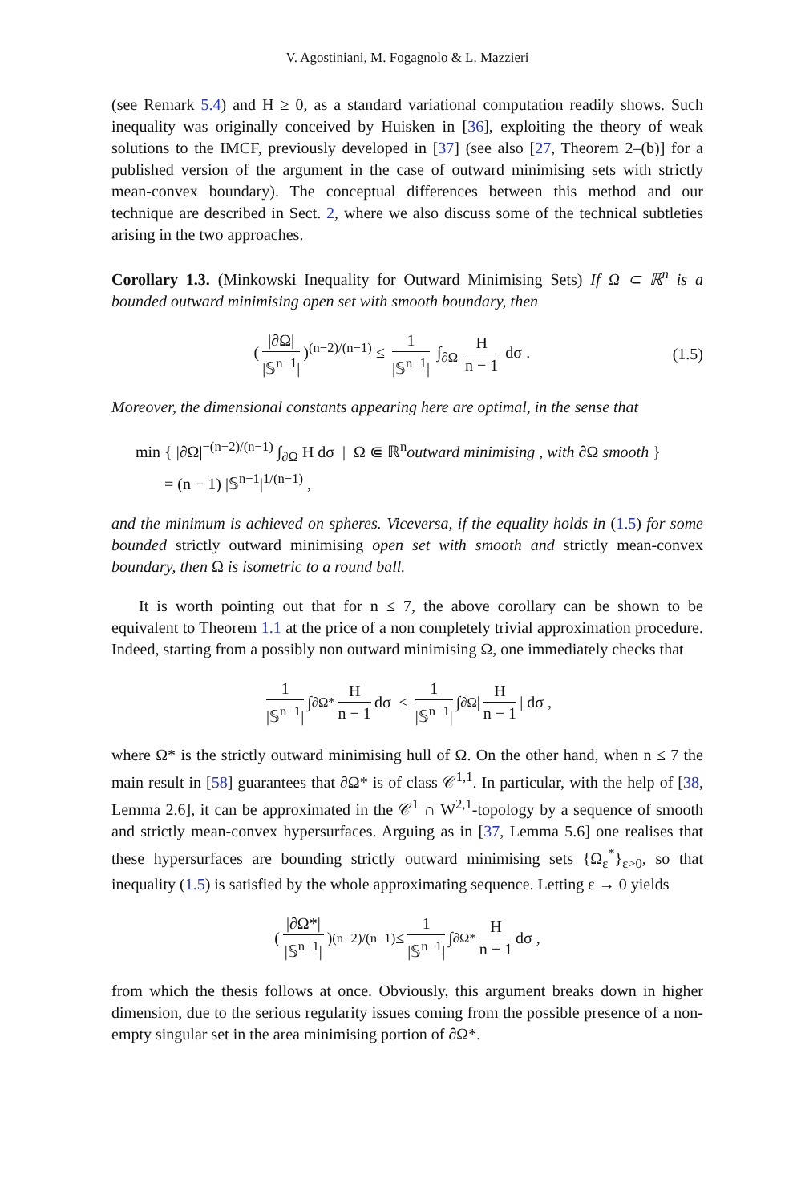V. Agostiniani, M. Fogagnolo & L. Mazzieri
(see Remark 5.4) and H ≥ 0, as a standard variational computation readily shows. Such inequality was originally conceived by Huisken in [36], exploiting the theory of weak solutions to the IMCF, previously developed in [37] (see also [27, Theorem 2–(b)] for a published version of the argument in the case of outward minimising sets with strictly mean-convex boundary). The conceptual differences between this method and our technique are described in Sect. 2, where we also discuss some of the technical subtleties arising in the two approaches.
Corollary 1.3. (Minkowski Inequality for Outward Minimising Sets) If Ω ⊂ ℝ<sup>n</sup> is a bounded outward minimising open set with smooth boundary, then
(|∂Ω| |𝕊<sup>n−1</sup>|)<sup>(n−2)/(n−1)</sup> ≤ 1 |𝕊<sup>n−1</sup>| ∫<sub>∂Ω</sub> H n − 1 dσ . (1.5)
Moreover, the dimensional constants appearing here are optimal, in the sense that
min { |∂Ω|<sup>−(n−2)/(n−1)</sup> ∫<sub>∂Ω</sub> H dσ | Ω ⋐ ℝ<sup>n</sup>outward minimising , with ∂Ω smooth }
= (n − 1) |𝕊<sup>n−1</sup>|<sup>1/(n−1)</sup> ,
and the minimum is achieved on spheres. Viceversa, if the equality holds in (1.5) for some bounded strictly outward minimising open set with smooth and strictly mean-convex boundary, then Ω is isometric to a round ball.
It is worth pointing out that for n ≤ 7, the above corollary can be shown to be equivalent to Theorem 1.1 at the price of a non completely trivial approximation procedure. Indeed, starting from a possibly non outward minimising Ω, one immediately checks that
1 |𝕊<sup>n−1</sup>| ∫<sub>∂Ω*</sub> H n − 1 dσ ≤ 1 |𝕊<sup>n−1</sup>| ∫<sub>∂Ω</sub> | H n − 1 | dσ ,
where Ω* is the strictly outward minimising hull of Ω. On the other hand, when n ≤ 7 the main result in [58] guarantees that ∂Ω* is of class 𝒞<sup>1,1</sup>. In particular, with the help of [38, Lemma 2.6], it can be approximated in the 𝒞<sup>1</sup> ∩ W<sup>2,1</sup>-topology by a sequence of smooth and strictly mean-convex hypersurfaces. Arguing as in [37, Lemma 5.6] one realises that these hypersurfaces are bounding strictly outward minimising sets {Ω<sub>ε</sub><sup>*</sup>}<sub>ε>0</sub>, so that inequality (1.5) is satisfied by the whole approximating sequence. Letting ε → 0 yields
(|∂Ω*| |𝕊<sup>n−1</sup>|)<sup>(n−2)/(n−1)</sup> ≤ 1 |𝕊<sup>n−1</sup>| ∫<sub>∂Ω*</sub> H n − 1 dσ ,
from which the thesis follows at once. Obviously, this argument breaks down in higher dimension, due to the serious regularity issues coming from the possible presence of a non-empty singular set in the area minimising portion of ∂Ω*.